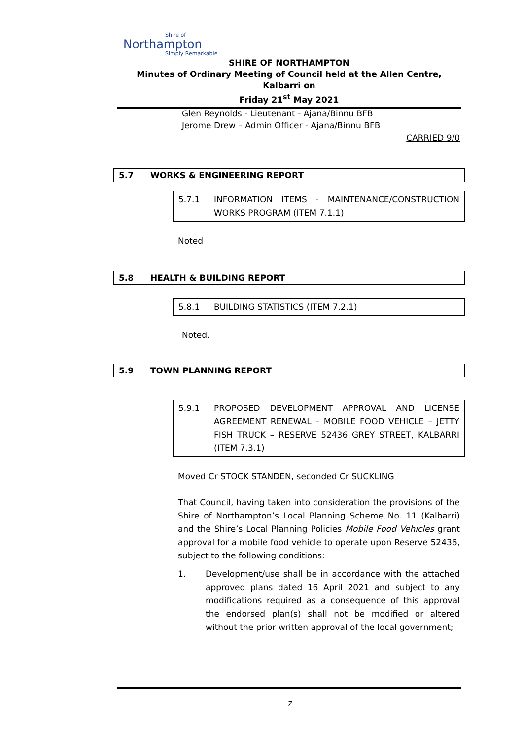Shire of
Northampton
Simply Remarkable
SHIRE OF NORTHAMPTON
Minutes of Ordinary Meeting of Council held at the Allen Centre, Kalbarri on
Friday 21<sup>st</sup> May 2021
Glen Reynolds - Lieutenant - Ajana/Binnu BFB
Jerome Drew – Admin Officer - Ajana/Binnu BFB
CARRIED 9/0
5.7 WORKS & ENGINEERING REPORT
5.7.1 INFORMATION ITEMS - MAINTENANCE/CONSTRUCTION WORKS PROGRAM (ITEM 7.1.1)
Noted
5.8 HEALTH & BUILDING REPORT
5.8.1 BUILDING STATISTICS (ITEM 7.2.1)
Noted.
5.9 TOWN PLANNING REPORT
5.9.1 PROPOSED DEVELOPMENT APPROVAL AND LICENSE AGREEMENT RENEWAL – MOBILE FOOD VEHICLE – JETTY FISH TRUCK – RESERVE 52436 GREY STREET, KALBARRI (ITEM 7.3.1)
Moved Cr STOCK STANDEN, seconded Cr SUCKLING
That Council, having taken into consideration the provisions of the Shire of Northampton’s Local Planning Scheme No. 11 (Kalbarri) and the Shire’s Local Planning Policies Mobile Food Vehicles grant approval for a mobile food vehicle to operate upon Reserve 52436, subject to the following conditions:
1. Development/use shall be in accordance with the attached approved plans dated 16 April 2021 and subject to any modifications required as a consequence of this approval the endorsed plan(s) shall not be modified or altered without the prior written approval of the local government;
7